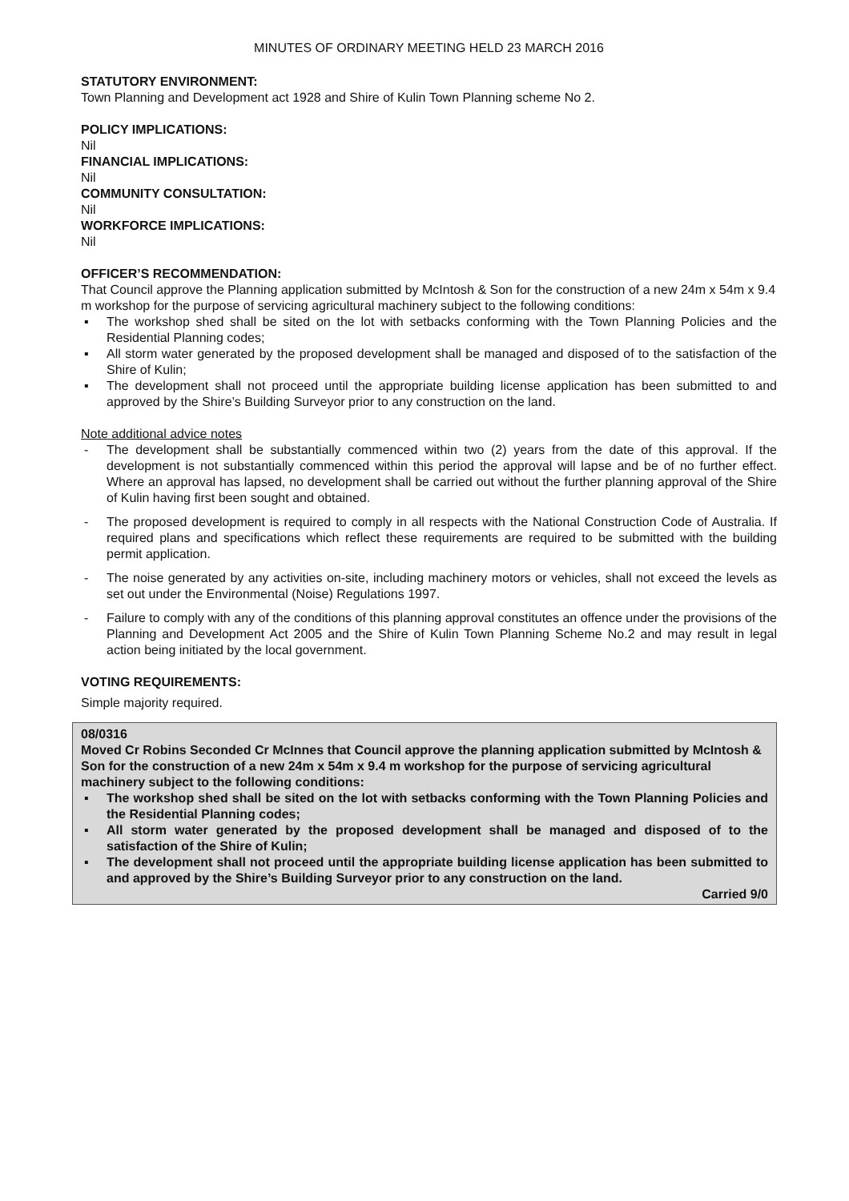MINUTES OF ORDINARY MEETING HELD 23 MARCH 2016
STATUTORY ENVIRONMENT:
Town Planning and Development act 1928 and Shire of Kulin Town Planning scheme No 2.
POLICY IMPLICATIONS:
Nil
FINANCIAL IMPLICATIONS:
Nil
COMMUNITY CONSULTATION:
Nil
WORKFORCE IMPLICATIONS:
Nil
OFFICER’S RECOMMENDATION:
That Council approve the Planning application submitted by McIntosh & Son for the construction of a new 24m x 54m x 9.4 m workshop for the purpose of servicing agricultural machinery subject to the following conditions:
▪ The workshop shed shall be sited on the lot with setbacks conforming with the Town Planning Policies and the Residential Planning codes;
▪ All storm water generated by the proposed development shall be managed and disposed of to the satisfaction of the Shire of Kulin;
▪ The development shall not proceed until the appropriate building license application has been submitted to and approved by the Shire’s Building Surveyor prior to any construction on the land.
Note additional advice notes
- The development shall be substantially commenced within two (2) years from the date of this approval. If the development is not substantially commenced within this period the approval will lapse and be of no further effect. Where an approval has lapsed, no development shall be carried out without the further planning approval of the Shire of Kulin having first been sought and obtained.
- The proposed development is required to comply in all respects with the National Construction Code of Australia. If required plans and specifications which reflect these requirements are required to be submitted with the building permit application.
- The noise generated by any activities on-site, including machinery motors or vehicles, shall not exceed the levels as set out under the Environmental (Noise) Regulations 1997.
- Failure to comply with any of the conditions of this planning approval constitutes an offence under the provisions of the Planning and Development Act 2005 and the Shire of Kulin Town Planning Scheme No.2 and may result in legal action being initiated by the local government.
VOTING REQUIREMENTS:
Simple majority required.
08/0316
Moved Cr Robins Seconded Cr McInnes that Council approve the planning application submitted by McIntosh & Son for the construction of a new 24m x 54m x 9.4 m workshop for the purpose of servicing agricultural machinery subject to the following conditions:
▪ The workshop shed shall be sited on the lot with setbacks conforming with the Town Planning Policies and the Residential Planning codes;
▪ All storm water generated by the proposed development shall be managed and disposed of to the satisfaction of the Shire of Kulin;
▪ The development shall not proceed until the appropriate building license application has been submitted to and approved by the Shire’s Building Surveyor prior to any construction on the land.
Carried 9/0